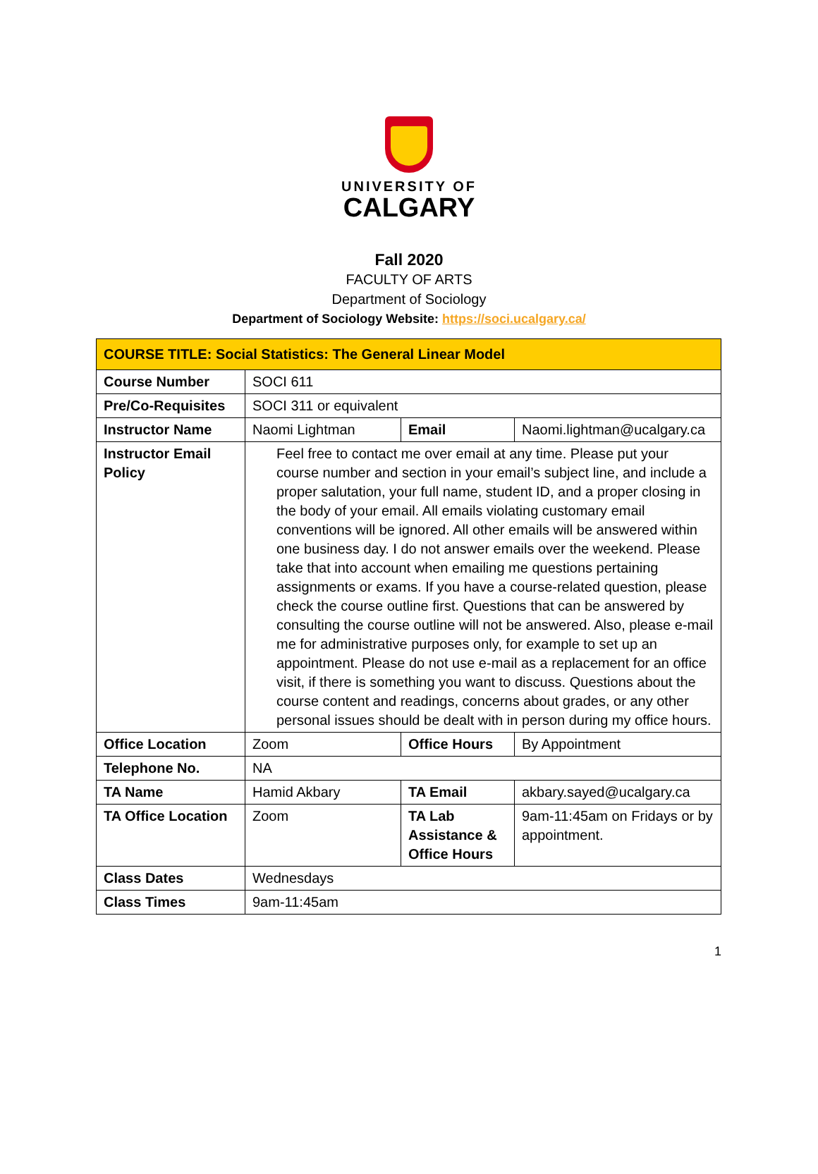UNIVERSITY OF
CALGARY
Fall 2020
FACULTY OF ARTS
Department of Sociology
Department of Sociology Website: https://soci.ucalgary.ca/
| COURSE TITLE: Social Statistics: The General Linear Model | | | |
| --- | --- | --- | --- |
| Course Number | SOCI 611 | | |
| Pre/Co-Requisites | SOCI 311 or equivalent | | |
| Instructor Name | Naomi Lightman | Email | Naomi.lightman@ucalgary.ca |
| Instructor Email Policy | Feel free to contact me over email at any time. Please put your course number and section in your email’s subject line, and include a proper salutation, your full name, student ID, and a proper closing in the body of your email. All emails violating customary email conventions will be ignored. All other emails will be answered within one business day. I do not answer emails over the weekend. Please take that into account when emailing me questions pertaining assignments or exams. If you have a course-related question, please check the course outline first. Questions that can be answered by consulting the course outline will not be answered. Also, please e-mail me for administrative purposes only, for example to set up an appointment. Please do not use e-mail as a replacement for an office visit, if there is something you want to discuss. Questions about the course content and readings, concerns about grades, or any other personal issues should be dealt with in person during my office hours. | | |
| Office Location | Zoom | Office Hours | By Appointment |
| Telephone No. | NA | | |
| TA Name | Hamid Akbary | TA Email | akbary.sayed@ucalgary.ca |
| TA Office Location | Zoom | TA Lab Assistance & Office Hours | 9am-11:45am on Fridays or by appointment. |
| Class Dates | Wednesdays | | |
| Class Times | 9am-11:45am | | |
1